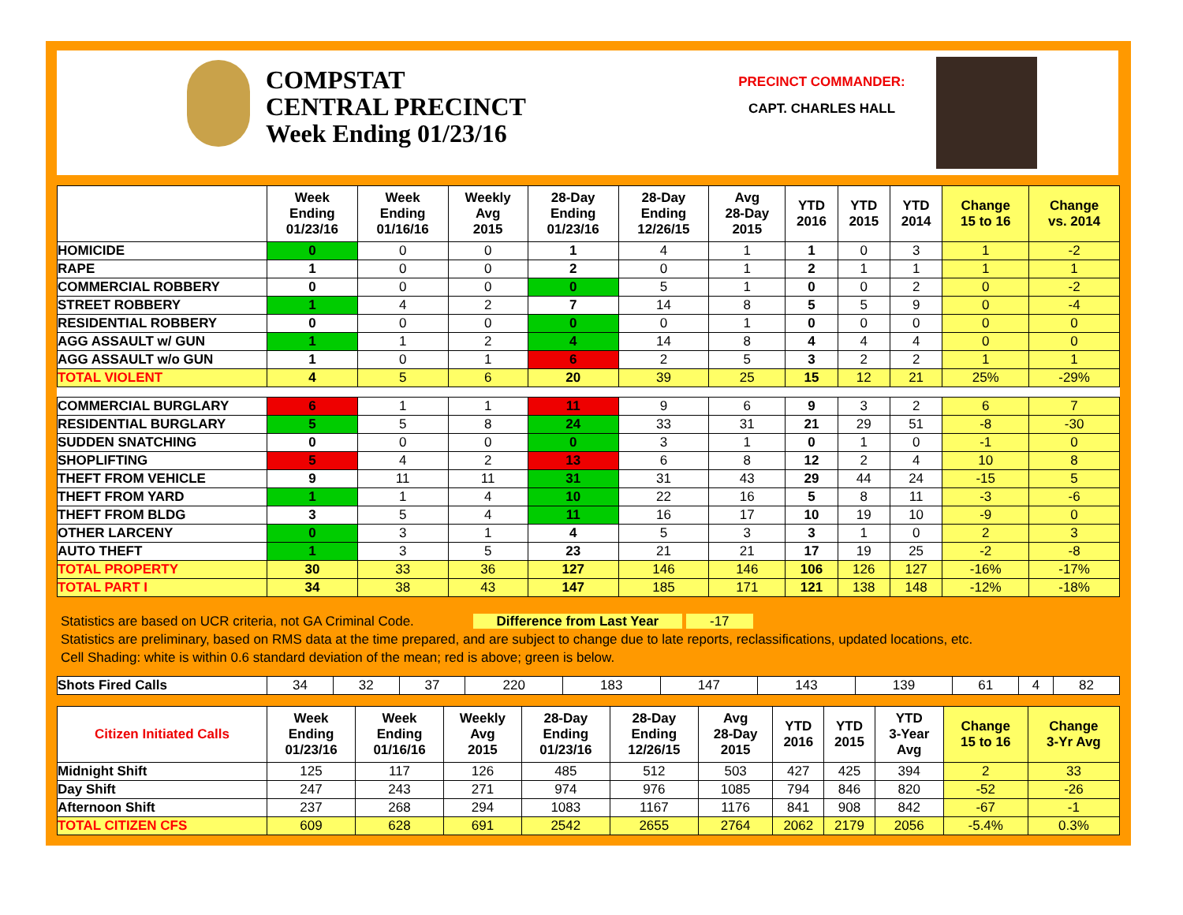COMPSTAT
CENTRAL PRECINCT
Week Ending 01/23/16
PRECINCT COMMANDER:
CAPT. CHARLES HALL
| | Week Ending 01/23/16 | Week Ending 01/16/16 | Weekly Avg 2015 | 28-Day Ending 01/23/16 | 28-Day Ending 12/26/15 | Avg 28-Day 2015 | YTD 2016 | YTD 2015 | YTD 2014 | Change 15 to 16 | Change vs. 2014 |
| --- | --- | --- | --- | --- | --- | --- | --- | --- | --- | --- | --- |
| HOMICIDE | 0 | 0 | 0 | 1 | 4 | 1 | 1 | 0 | 3 | 1 | -2 |
| RAPE | 1 | 0 | 0 | 2 | 0 | 1 | 2 | 1 | 1 | 1 | 1 |
| COMMERCIAL ROBBERY | 0 | 0 | 0 | 0 | 5 | 1 | 0 | 0 | 2 | 0 | -2 |
| STREET ROBBERY | 1 | 4 | 2 | 7 | 14 | 8 | 5 | 5 | 9 | 0 | -4 |
| RESIDENTIAL ROBBERY | 0 | 0 | 0 | 0 | 0 | 1 | 0 | 0 | 0 | 0 | 0 |
| AGG ASSAULT w/ GUN | 1 | 1 | 2 | 4 | 14 | 8 | 4 | 4 | 4 | 0 | 0 |
| AGG ASSAULT w/o GUN | 1 | 0 | 1 | 6 | 2 | 5 | 3 | 2 | 2 | 1 | 1 |
| TOTAL VIOLENT | 4 | 5 | 6 | 20 | 39 | 25 | 15 | 12 | 21 | 25% | -29% |
| COMMERCIAL BURGLARY | 6 | 1 | 1 | 11 | 9 | 6 | 9 | 3 | 2 | 6 | 7 |
| RESIDENTIAL BURGLARY | 5 | 5 | 8 | 24 | 33 | 31 | 21 | 29 | 51 | -8 | -30 |
| SUDDEN SNATCHING | 0 | 0 | 0 | 0 | 3 | 1 | 0 | 1 | 0 | -1 | 0 |
| SHOPLIFTING | 5 | 4 | 2 | 13 | 6 | 8 | 12 | 2 | 4 | 10 | 8 |
| THEFT FROM VEHICLE | 9 | 11 | 11 | 31 | 31 | 43 | 29 | 44 | 24 | -15 | 5 |
| THEFT FROM YARD | 1 | 1 | 4 | 10 | 22 | 16 | 5 | 8 | 11 | -3 | -6 |
| THEFT FROM BLDG | 3 | 5 | 4 | 11 | 16 | 17 | 10 | 19 | 10 | -9 | 0 |
| OTHER LARCENY | 0 | 3 | 1 | 4 | 5 | 3 | 3 | 1 | 0 | 2 | 3 |
| AUTO THEFT | 1 | 3 | 5 | 23 | 21 | 21 | 17 | 19 | 25 | -2 | -8 |
| TOTAL PROPERTY | 30 | 33 | 36 | 127 | 146 | 146 | 106 | 126 | 127 | -16% | -17% |
| TOTAL PART I | 34 | 38 | 43 | 147 | 185 | 171 | 121 | 138 | 148 | -12% | -18% |
Statistics are based on UCR criteria, not GA Criminal Code. Difference from Last Year -17
Statistics are preliminary, based on RMS data at the time prepared, and are subject to change due to late reports, reclassifications, updated locations, etc.
Cell Shading: white is within 0.6 standard deviation of the mean; red is above; green is below.
| Shots Fired Calls | 34 | 32 | 37 | 220 | 183 | 147 | 143 | 139 | 61 | 4 | 82 |
| Citizen Initiated Calls | Week Ending 01/23/16 | Week Ending 01/16/16 | Weekly Avg 2015 | 28-Day Ending 01/23/16 | 28-Day Ending 12/26/15 | Avg 28-Day 2015 | YTD 2016 | YTD 2015 | YTD 3-Year Avg | Change 15 to 16 | Change 3-Yr Avg |
| --- | --- | --- | --- | --- | --- | --- | --- | --- | --- | --- | --- |
| Midnight Shift | 125 | 117 | 126 | 485 | 512 | 503 | 427 | 425 | 394 | 2 | 33 |
| Day Shift | 247 | 243 | 271 | 974 | 976 | 1085 | 794 | 846 | 820 | -52 | -26 |
| Afternoon Shift | 237 | 268 | 294 | 1083 | 1167 | 1176 | 841 | 908 | 842 | -67 | -1 |
| TOTAL CITIZEN CFS | 609 | 628 | 691 | 2542 | 2655 | 2764 | 2062 | 2179 | 2056 | -5.4% | 0.3% |